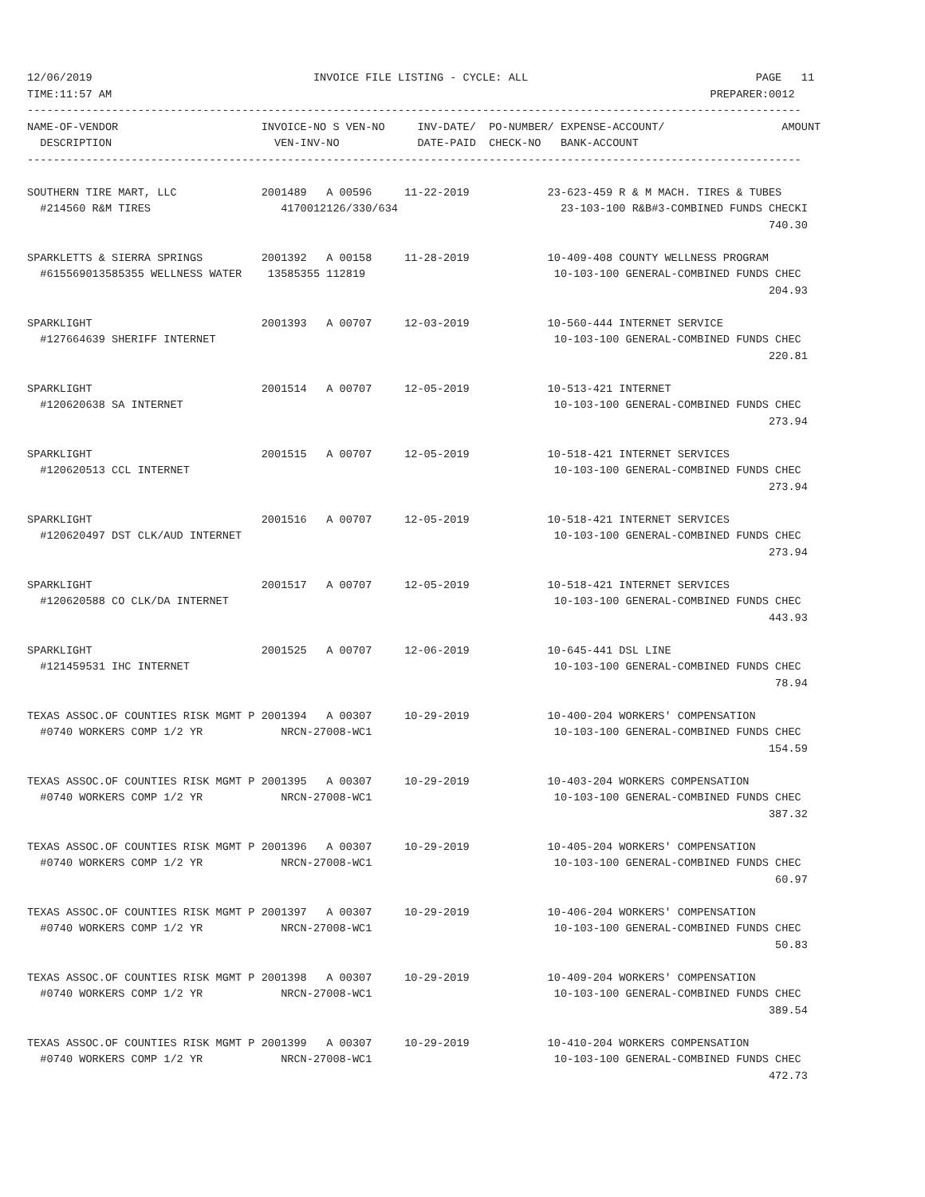12/06/2019                                  INVOICE FILE LISTING - CYCLE: ALL                                   PAGE   11
TIME:11:57 AM                                                                                            PREPARER:0012
-----------------------------------------------------------------------------------------------------------------------
NAME-OF-VENDOR                      INVOICE-NO S VEN-NO     INV-DATE/  PO-NUMBER/ EXPENSE-ACCOUNT/                  AMOUNT
  DESCRIPTION                         VEN-INV-NO            DATE-PAID  CHECK-NO   BANK-ACCOUNT
-----------------------------------------------------------------------------------------------------------------------

SOUTHERN TIRE MART, LLC             2001489   A 00596     11-22-2019            23-623-459 R & M MACH. TIRES & TUBES
  #214560 R&M TIRES                    4170012126/330/634                         23-103-100 R&B#3-COMBINED FUNDS CHECKI
                                                                                                                  740.30

SPARKLETTS & SIERRA SPRINGS         2001392   A 00158     11-28-2019            10-409-408 COUNTY WELLNESS PROGRAM
  #615569013585355 WELLNESS WATER    13585355 112819                             10-103-100 GENERAL-COMBINED FUNDS CHEC
                                                                                                                  204.93

SPARKLIGHT                          2001393   A 00707     12-03-2019            10-560-444 INTERNET SERVICE
  #127664639 SHERIFF INTERNET                                                    10-103-100 GENERAL-COMBINED FUNDS CHEC
                                                                                                                  220.81

SPARKLIGHT                          2001514   A 00707     12-05-2019            10-513-421 INTERNET
  #120620638 SA INTERNET                                                         10-103-100 GENERAL-COMBINED FUNDS CHEC
                                                                                                                  273.94

SPARKLIGHT                          2001515   A 00707     12-05-2019            10-518-421 INTERNET SERVICES
  #120620513 CCL INTERNET                                                        10-103-100 GENERAL-COMBINED FUNDS CHEC
                                                                                                                  273.94

SPARKLIGHT                          2001516   A 00707     12-05-2019            10-518-421 INTERNET SERVICES
  #120620497 DST CLK/AUD INTERNET                                                10-103-100 GENERAL-COMBINED FUNDS CHEC
                                                                                                                  273.94

SPARKLIGHT                          2001517   A 00707     12-05-2019            10-518-421 INTERNET SERVICES
  #120620588 CO CLK/DA INTERNET                                                  10-103-100 GENERAL-COMBINED FUNDS CHEC
                                                                                                                  443.93

SPARKLIGHT                          2001525   A 00707     12-06-2019            10-645-441 DSL LINE
  #121459531 IHC INTERNET                                                        10-103-100 GENERAL-COMBINED FUNDS CHEC
                                                                                                                   78.94

TEXAS ASSOC.OF COUNTIES RISK MGMT P 2001394   A 00307     10-29-2019            10-400-204 WORKERS' COMPENSATION
  #0740 WORKERS COMP 1/2 YR            NRCN-27008-WC1                            10-103-100 GENERAL-COMBINED FUNDS CHEC
                                                                                                                  154.59

TEXAS ASSOC.OF COUNTIES RISK MGMT P 2001395   A 00307     10-29-2019            10-403-204 WORKERS COMPENSATION
  #0740 WORKERS COMP 1/2 YR            NRCN-27008-WC1                            10-103-100 GENERAL-COMBINED FUNDS CHEC
                                                                                                                  387.32

TEXAS ASSOC.OF COUNTIES RISK MGMT P 2001396   A 00307     10-29-2019            10-405-204 WORKERS' COMPENSATION
  #0740 WORKERS COMP 1/2 YR            NRCN-27008-WC1                            10-103-100 GENERAL-COMBINED FUNDS CHEC
                                                                                                                   60.97

TEXAS ASSOC.OF COUNTIES RISK MGMT P 2001397   A 00307     10-29-2019            10-406-204 WORKERS' COMPENSATION
  #0740 WORKERS COMP 1/2 YR            NRCN-27008-WC1                            10-103-100 GENERAL-COMBINED FUNDS CHEC
                                                                                                                   50.83

TEXAS ASSOC.OF COUNTIES RISK MGMT P 2001398   A 00307     10-29-2019            10-409-204 WORKERS' COMPENSATION
  #0740 WORKERS COMP 1/2 YR            NRCN-27008-WC1                            10-103-100 GENERAL-COMBINED FUNDS CHEC
                                                                                                                  389.54

TEXAS ASSOC.OF COUNTIES RISK MGMT P 2001399   A 00307     10-29-2019            10-410-204 WORKERS COMPENSATION
  #0740 WORKERS COMP 1/2 YR            NRCN-27008-WC1                            10-103-100 GENERAL-COMBINED FUNDS CHEC
                                                                                                                  472.73